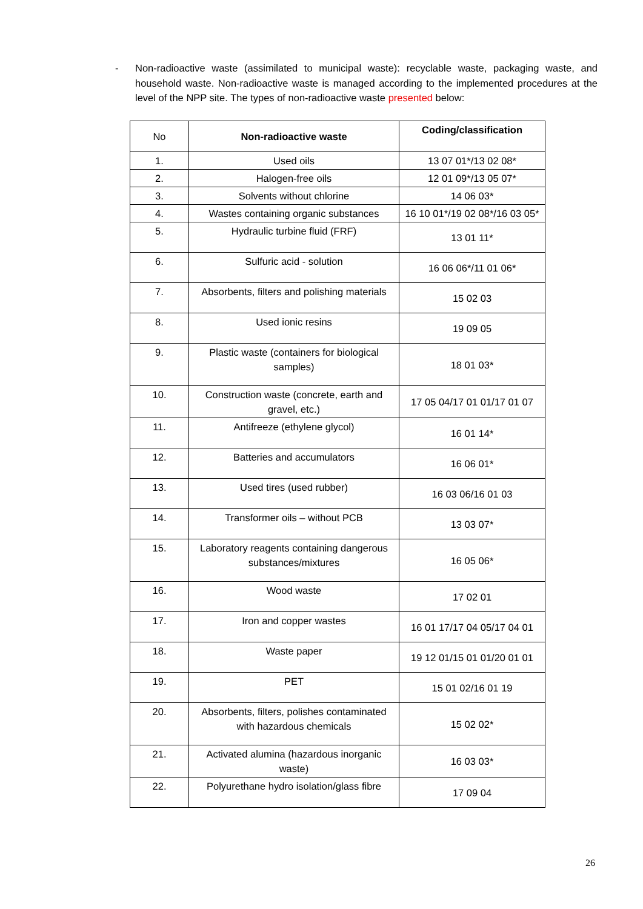- Non-radioactive waste (assimilated to municipal waste): recyclable waste, packaging waste, and household waste. Non-radioactive waste is managed according to the implemented procedures at the level of the NPP site. The types of non-radioactive waste presented below:
| No | Non-radioactive waste | Coding/classification |
| --- | --- | --- |
| 1. | Used oils | 13 07 01*/13 02 08* |
| 2. | Halogen-free oils | 12 01 09*/13 05 07* |
| 3. | Solvents without chlorine | 14 06 03* |
| 4. | Wastes containing organic substances | 16 10 01*/19 02 08*/16 03 05* |
| 5. | Hydraulic turbine fluid (FRF) | 13 01 11* |
| 6. | Sulfuric acid - solution | 16 06 06*/11 01 06* |
| 7. | Absorbents, filters and polishing materials | 15 02 03 |
| 8. | Used ionic resins | 19 09 05 |
| 9. | Plastic waste (containers for biological samples) | 18 01 03* |
| 10. | Construction waste (concrete, earth and gravel, etc.) | 17 05 04/17 01 01/17 01 07 |
| 11. | Antifreeze (ethylene glycol) | 16 01 14* |
| 12. | Batteries and accumulators | 16 06 01* |
| 13. | Used tires (used rubber) | 16 03 06/16 01 03 |
| 14. | Transformer oils – without PCB | 13 03 07* |
| 15. | Laboratory reagents containing dangerous substances/mixtures | 16 05 06* |
| 16. | Wood waste | 17 02 01 |
| 17. | Iron and copper wastes | 16 01 17/17 04 05/17 04 01 |
| 18. | Waste paper | 19 12 01/15 01 01/20 01 01 |
| 19. | PET | 15 01 02/16 01 19 |
| 20. | Absorbents, filters, polishes contaminated with hazardous chemicals | 15 02 02* |
| 21. | Activated alumina (hazardous inorganic waste) | 16 03 03* |
| 22. | Polyurethane hydro isolation/glass fibre | 17 09 04 |
26